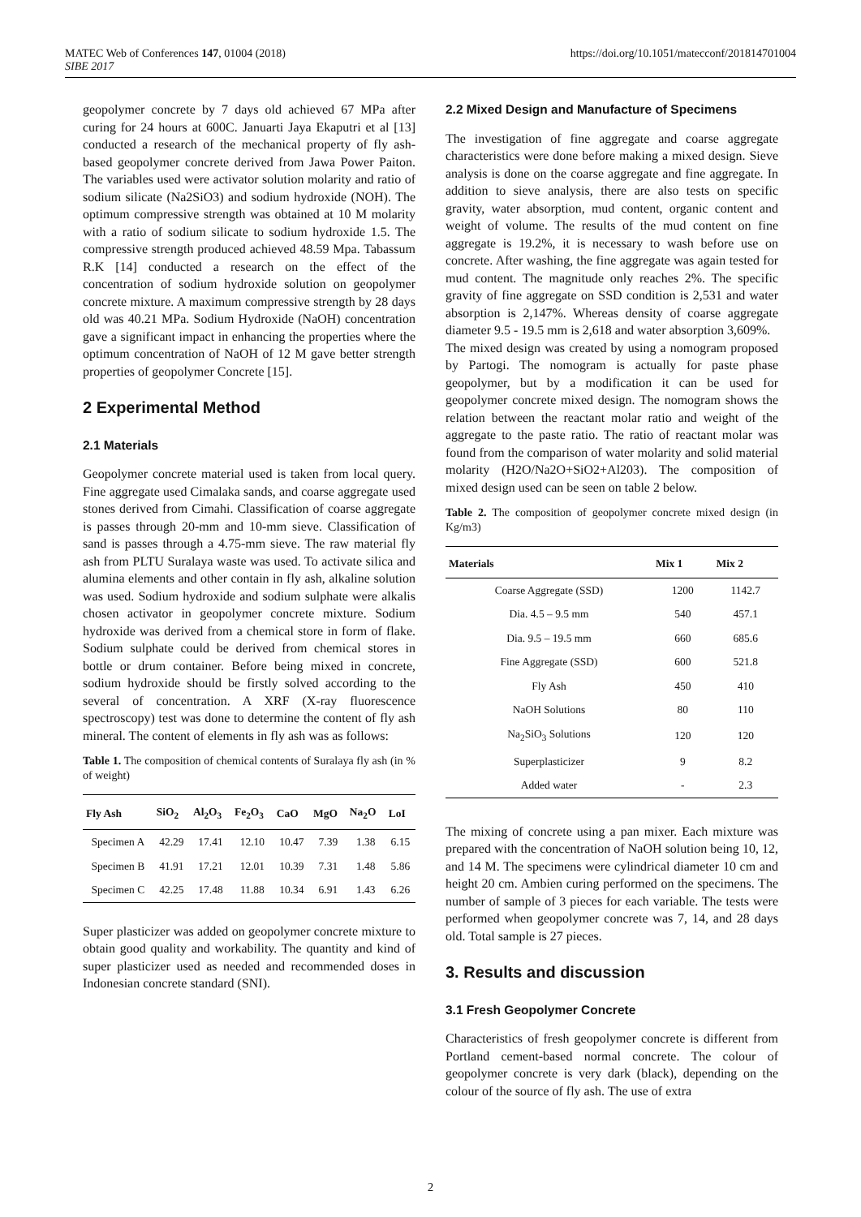MATEC Web of Conferences 147, 01004 (2018)
SIBE 2017
https://doi.org/10.1051/matecconf/201814701004
geopolymer concrete by 7 days old achieved 67 MPa after curing for 24 hours at 600C. Januarti Jaya Ekaputri et al [13] conducted a research of the mechanical property of fly ash-based geopolymer concrete derived from Jawa Power Paiton. The variables used were activator solution molarity and ratio of sodium silicate (Na2SiO3) and sodium hydroxide (NOH). The optimum compressive strength was obtained at 10 M molarity with a ratio of sodium silicate to sodium hydroxide 1.5. The compressive strength produced achieved 48.59 Mpa. Tabassum R.K [14] conducted a research on the effect of the concentration of sodium hydroxide solution on geopolymer concrete mixture. A maximum compressive strength by 28 days old was 40.21 MPa. Sodium Hydroxide (NaOH) concentration gave a significant impact in enhancing the properties where the optimum concentration of NaOH of 12 M gave better strength properties of geopolymer Concrete [15].
2 Experimental Method
2.1 Materials
Geopolymer concrete material used is taken from local query. Fine aggregate used Cimalaka sands, and coarse aggregate used stones derived from Cimahi. Classification of coarse aggregate is passes through 20-mm and 10-mm sieve. Classification of sand is passes through a 4.75-mm sieve. The raw material fly ash from PLTU Suralaya waste was used. To activate silica and alumina elements and other contain in fly ash, alkaline solution was used. Sodium hydroxide and sodium sulphate were alkalis chosen activator in geopolymer concrete mixture. Sodium hydroxide was derived from a chemical store in form of flake. Sodium sulphate could be derived from chemical stores in bottle or drum container. Before being mixed in concrete, sodium hydroxide should be firstly solved according to the several of concentration. A XRF (X-ray fluorescence spectroscopy) test was done to determine the content of fly ash mineral. The content of elements in fly ash was as follows:
Table 1. The composition of chemical contents of Suralaya fly ash (in % of weight)
| Fly Ash | SiO<sub>2</sub> | Al<sub>2</sub>O<sub>3</sub> | Fe<sub>2</sub>O<sub>3</sub> | CaO | MgO | Na<sub>2</sub>O | LoI |
| --- | --- | --- | --- | --- | --- | --- | --- |
| Specimen A | 42.29 | 17.41 | 12.10 | 10.47 | 7.39 | 1.38 | 6.15 |
| Specimen B | 41.91 | 17.21 | 12.01 | 10.39 | 7.31 | 1.48 | 5.86 |
| Specimen C | 42.25 | 17.48 | 11.88 | 10.34 | 6.91 | 1.43 | 6.26 |
Super plasticizer was added on geopolymer concrete mixture to obtain good quality and workability. The quantity and kind of super plasticizer used as needed and recommended doses in Indonesian concrete standard (SNI).
2.2 Mixed Design and Manufacture of Specimens
The investigation of fine aggregate and coarse aggregate characteristics were done before making a mixed design. Sieve analysis is done on the coarse aggregate and fine aggregate. In addition to sieve analysis, there are also tests on specific gravity, water absorption, mud content, organic content and weight of volume. The results of the mud content on fine aggregate is 19.2%, it is necessary to wash before use on concrete. After washing, the fine aggregate was again tested for mud content. The magnitude only reaches 2%. The specific gravity of fine aggregate on SSD condition is 2,531 and water absorption is 2,147%. Whereas density of coarse aggregate diameter 9.5 - 19.5 mm is 2,618 and water absorption 3,609%.
The mixed design was created by using a nomogram proposed by Partogi. The nomogram is actually for paste phase geopolymer, but by a modification it can be used for geopolymer concrete mixed design. The nomogram shows the relation between the reactant molar ratio and weight of the aggregate to the paste ratio. The ratio of reactant molar was found from the comparison of water molarity and solid material molarity (H2O/Na2O+SiO2+Al203). The composition of mixed design used can be seen on table 2 below.
Table 2. The composition of geopolymer concrete mixed design (in Kg/m3)
| Materials | Mix 1 | Mix 2 |
| --- | --- | --- |
| Coarse Aggregate (SSD) | 1200 | 1142.7 |
| Dia. 4.5 – 9.5 mm | 540 | 457.1 |
| Dia. 9.5 – 19.5 mm | 660 | 685.6 |
| Fine Aggregate (SSD) | 600 | 521.8 |
| Fly Ash | 450 | 410 |
| NaOH Solutions | 80 | 110 |
| Na<sub>2</sub>SiO<sub>3</sub> Solutions | 120 | 120 |
| Superplasticizer | 9 | 8.2 |
| Added water | - | 2.3 |
The mixing of concrete using a pan mixer. Each mixture was prepared with the concentration of NaOH solution being 10, 12, and 14 M. The specimens were cylindrical diameter 10 cm and height 20 cm. Ambien curing performed on the specimens. The number of sample of 3 pieces for each variable. The tests were performed when geopolymer concrete was 7, 14, and 28 days old. Total sample is 27 pieces.
3. Results and discussion
3.1 Fresh Geopolymer Concrete
Characteristics of fresh geopolymer concrete is different from Portland cement-based normal concrete. The colour of geopolymer concrete is very dark (black), depending on the colour of the source of fly ash. The use of extra
2